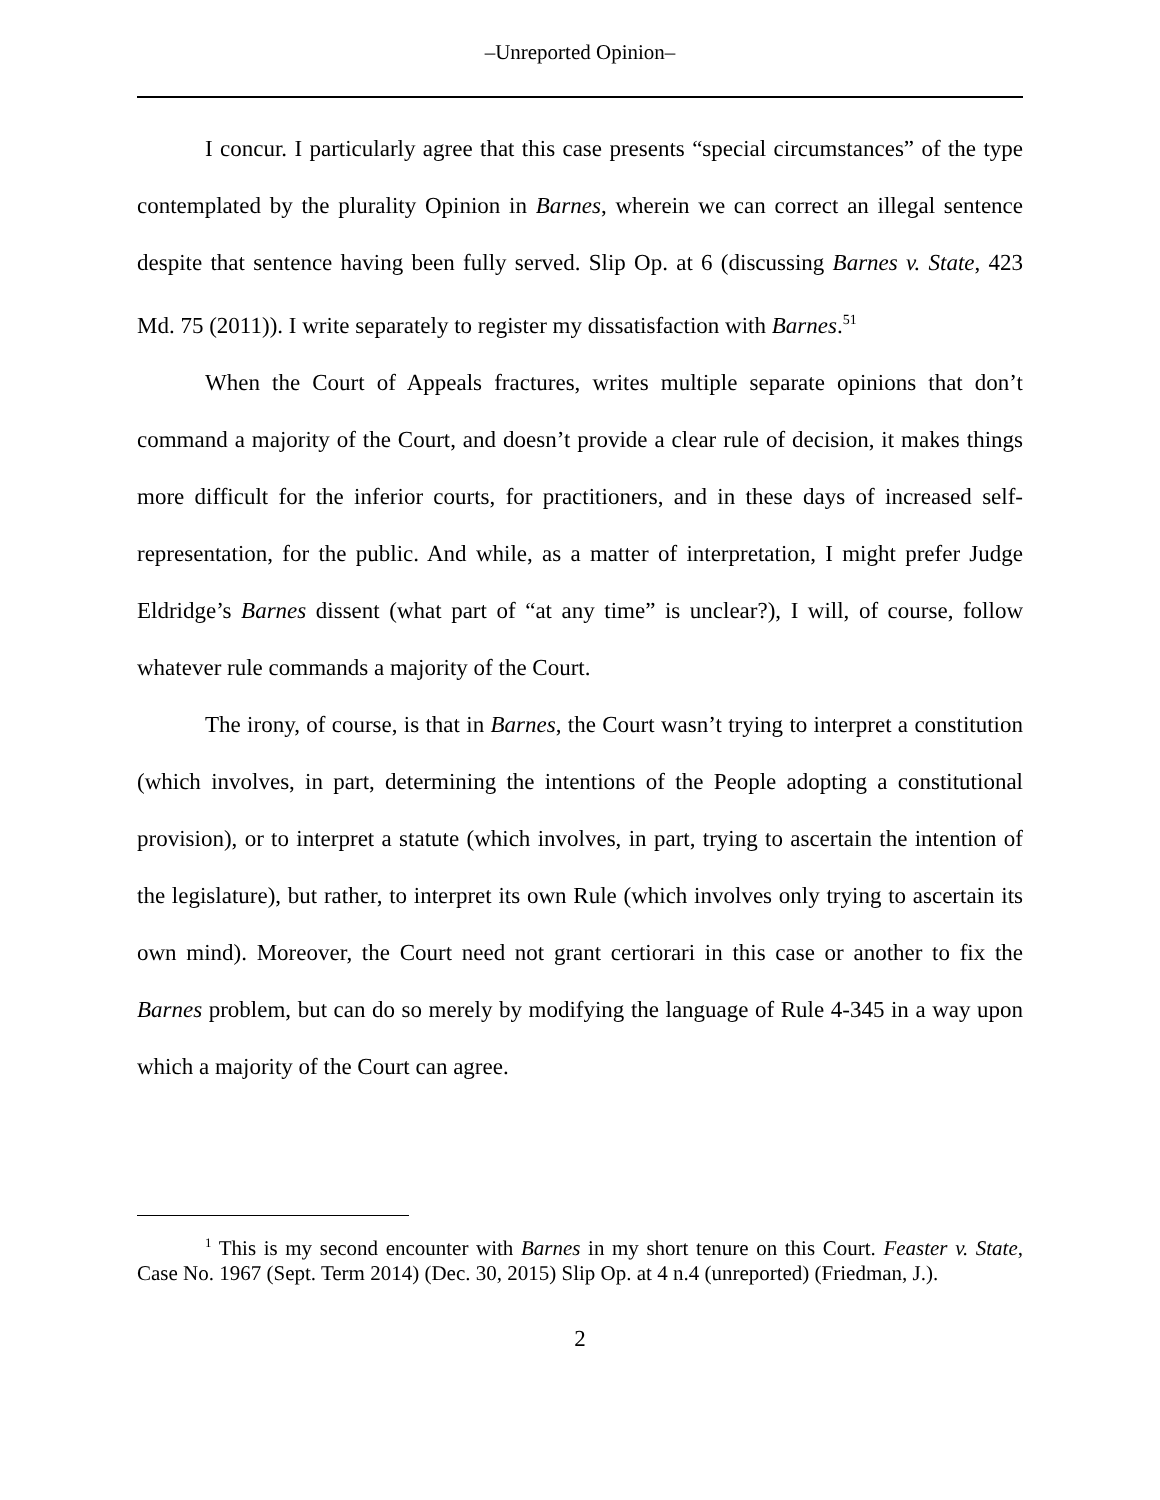‒Unreported Opinion‒
I concur. I particularly agree that this case presents “special circumstances” of the type contemplated by the plurality Opinion in Barnes, wherein we can correct an illegal sentence despite that sentence having been fully served. Slip Op. at 6 (discussing Barnes v. State, 423 Md. 75 (2011)). I write separately to register my dissatisfaction with Barnes.<sup>51</sup>
When the Court of Appeals fractures, writes multiple separate opinions that don’t command a majority of the Court, and doesn’t provide a clear rule of decision, it makes things more difficult for the inferior courts, for practitioners, and in these days of increased self-representation, for the public. And while, as a matter of interpretation, I might prefer Judge Eldridge’s Barnes dissent (what part of “at any time” is unclear?), I will, of course, follow whatever rule commands a majority of the Court.
The irony, of course, is that in Barnes, the Court wasn’t trying to interpret a constitution (which involves, in part, determining the intentions of the People adopting a constitutional provision), or to interpret a statute (which involves, in part, trying to ascertain the intention of the legislature), but rather, to interpret its own Rule (which involves only trying to ascertain its own mind). Moreover, the Court need not grant certiorari in this case or another to fix the Barnes problem, but can do so merely by modifying the language of Rule 4-345 in a way upon which a majority of the Court can agree.
<sup>1</sup> This is my second encounter with Barnes in my short tenure on this Court. Feaster v. State, Case No. 1967 (Sept. Term 2014) (Dec. 30, 2015) Slip Op. at 4 n.4 (unreported) (Friedman, J.).
2